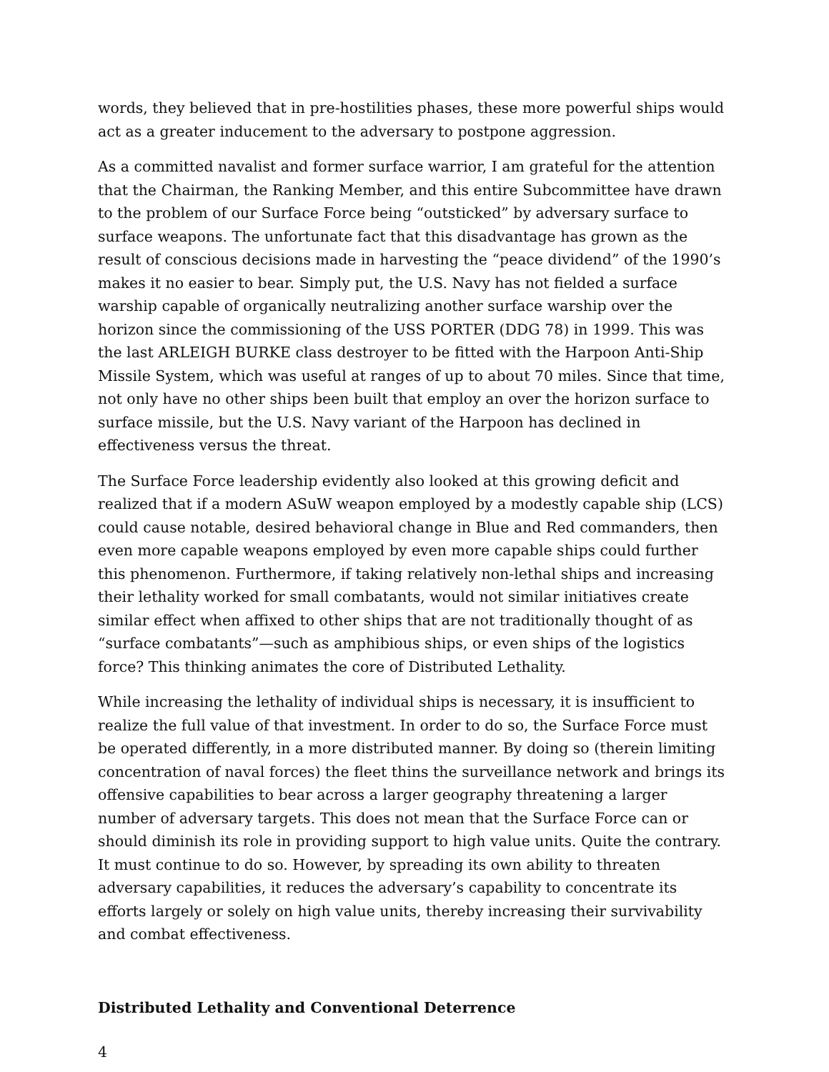words, they believed that in pre-hostilities phases, these more powerful ships would act as a greater inducement to the adversary to postpone aggression.
As a committed navalist and former surface warrior, I am grateful for the attention that the Chairman, the Ranking Member, and this entire Subcommittee have drawn to the problem of our Surface Force being “outsticked” by adversary surface to surface weapons. The unfortunate fact that this disadvantage has grown as the result of conscious decisions made in harvesting the “peace dividend” of the 1990’s makes it no easier to bear. Simply put, the U.S. Navy has not fielded a surface warship capable of organically neutralizing another surface warship over the horizon since the commissioning of the USS PORTER (DDG 78) in 1999. This was the last ARLEIGH BURKE class destroyer to be fitted with the Harpoon Anti-Ship Missile System, which was useful at ranges of up to about 70 miles. Since that time, not only have no other ships been built that employ an over the horizon surface to surface missile, but the U.S. Navy variant of the Harpoon has declined in effectiveness versus the threat.
The Surface Force leadership evidently also looked at this growing deficit and realized that if a modern ASuW weapon employed by a modestly capable ship (LCS) could cause notable, desired behavioral change in Blue and Red commanders, then even more capable weapons employed by even more capable ships could further this phenomenon. Furthermore, if taking relatively non-lethal ships and increasing their lethality worked for small combatants, would not similar initiatives create similar effect when affixed to other ships that are not traditionally thought of as “surface combatants”—such as amphibious ships, or even ships of the logistics force? This thinking animates the core of Distributed Lethality.
While increasing the lethality of individual ships is necessary, it is insufficient to realize the full value of that investment. In order to do so, the Surface Force must be operated differently, in a more distributed manner. By doing so (therein limiting concentration of naval forces) the fleet thins the surveillance network and brings its offensive capabilities to bear across a larger geography threatening a larger number of adversary targets. This does not mean that the Surface Force can or should diminish its role in providing support to high value units. Quite the contrary. It must continue to do so. However, by spreading its own ability to threaten adversary capabilities, it reduces the adversary’s capability to concentrate its efforts largely or solely on high value units, thereby increasing their survivability and combat effectiveness.
Distributed Lethality and Conventional Deterrence
4